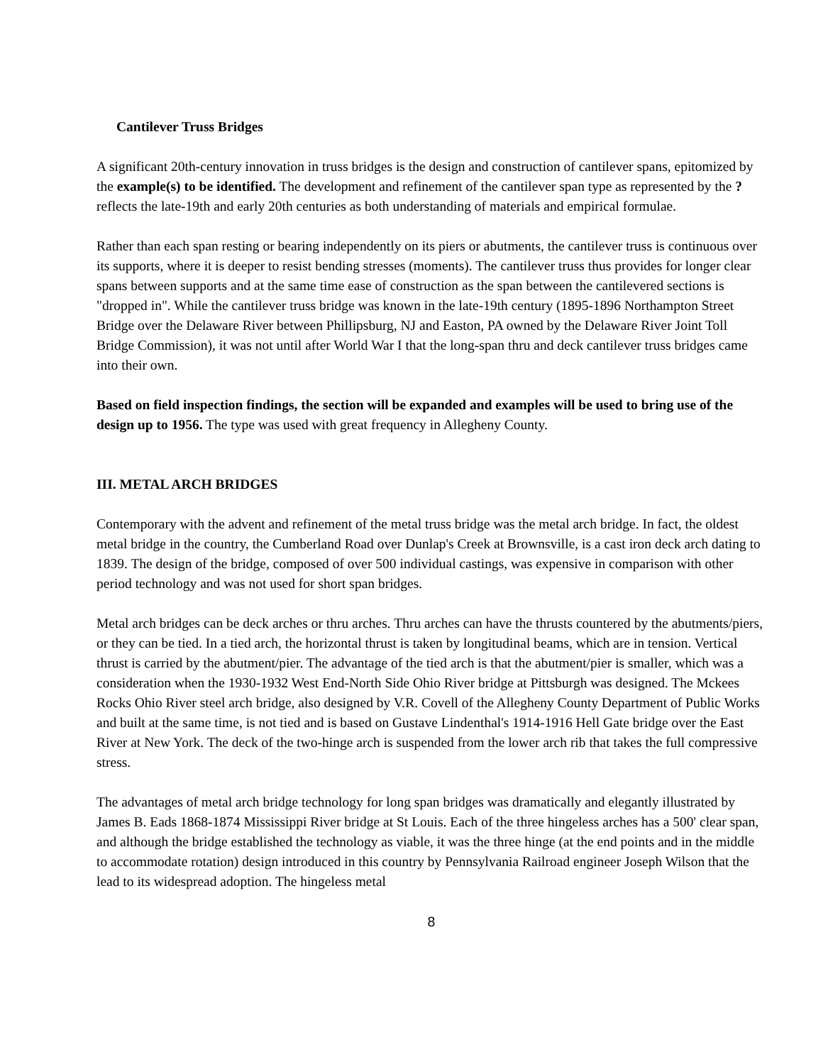Cantilever Truss Bridges
A significant 20th-century innovation in truss bridges is the design and construction of cantilever spans, epitomized by the example(s) to be identified. The development and refinement of the cantilever span type as represented by the ? reflects the late-19th and early 20th centuries as both understanding of materials and empirical formulae.
Rather than each span resting or bearing independently on its piers or abutments, the cantilever truss is continuous over its supports, where it is deeper to resist bending stresses (moments). The cantilever truss thus provides for longer clear spans between supports and at the same time ease of construction as the span between the cantilevered sections is "dropped in". While the cantilever truss bridge was known in the late-19th century (1895-1896 Northampton Street Bridge over the Delaware River between Phillipsburg, NJ and Easton, PA owned by the Delaware River Joint Toll Bridge Commission), it was not until after World War I that the long-span thru and deck cantilever truss bridges came into their own.
Based on field inspection findings, the section will be expanded and examples will be used to bring use of the design up to 1956. The type was used with great frequency in Allegheny County.
III. METAL ARCH BRIDGES
Contemporary with the advent and refinement of the metal truss bridge was the metal arch bridge. In fact, the oldest metal bridge in the country, the Cumberland Road over Dunlap's Creek at Brownsville, is a cast iron deck arch dating to 1839. The design of the bridge, composed of over 500 individual castings, was expensive in comparison with other period technology and was not used for short span bridges.
Metal arch bridges can be deck arches or thru arches. Thru arches can have the thrusts countered by the abutments/piers, or they can be tied. In a tied arch, the horizontal thrust is taken by longitudinal beams, which are in tension. Vertical thrust is carried by the abutment/pier. The advantage of the tied arch is that the abutment/pier is smaller, which was a consideration when the 1930-1932 West End-North Side Ohio River bridge at Pittsburgh was designed. The Mckees Rocks Ohio River steel arch bridge, also designed by V.R. Covell of the Allegheny County Department of Public Works and built at the same time, is not tied and is based on Gustave Lindenthal's 1914-1916 Hell Gate bridge over the East River at New York. The deck of the two-hinge arch is suspended from the lower arch rib that takes the full compressive stress.
The advantages of metal arch bridge technology for long span bridges was dramatically and elegantly illustrated by James B. Eads 1868-1874 Mississippi River bridge at St Louis. Each of the three hingeless arches has a 500' clear span, and although the bridge established the technology as viable, it was the three hinge (at the end points and in the middle to accommodate rotation) design introduced in this country by Pennsylvania Railroad engineer Joseph Wilson that the lead to its widespread adoption. The hingeless metal
8